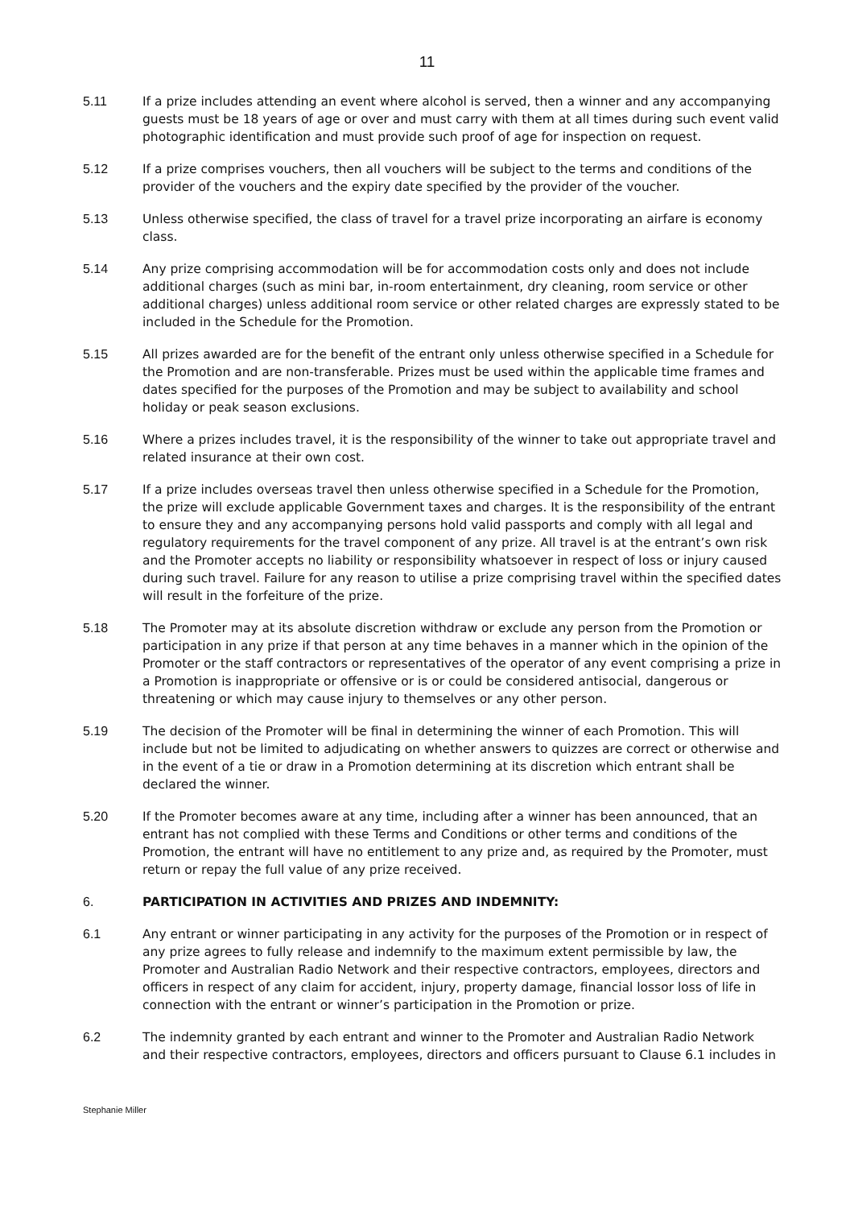11
5.11 If a prize includes attending an event where alcohol is served, then a winner and any accompanying guests must be 18 years of age or over and must carry with them at all times during such event valid photographic identification and must provide such proof of age for inspection on request.
5.12 If a prize comprises vouchers, then all vouchers will be subject to the terms and conditions of the provider of the vouchers and the expiry date specified by the provider of the voucher.
5.13 Unless otherwise specified, the class of travel for a travel prize incorporating an airfare is economy class.
5.14 Any prize comprising accommodation will be for accommodation costs only and does not include additional charges (such as mini bar, in-room entertainment, dry cleaning, room service or other additional charges) unless additional room service or other related charges are expressly stated to be included in the Schedule for the Promotion.
5.15 All prizes awarded are for the benefit of the entrant only unless otherwise specified in a Schedule for the Promotion and are non-transferable. Prizes must be used within the applicable time frames and dates specified for the purposes of the Promotion and may be subject to availability and school holiday or peak season exclusions.
5.16 Where a prizes includes travel, it is the responsibility of the winner to take out appropriate travel and related insurance at their own cost.
5.17 If a prize includes overseas travel then unless otherwise specified in a Schedule for the Promotion, the prize will exclude applicable Government taxes and charges. It is the responsibility of the entrant to ensure they and any accompanying persons hold valid passports and comply with all legal and regulatory requirements for the travel component of any prize. All travel is at the entrant’s own risk and the Promoter accepts no liability or responsibility whatsoever in respect of loss or injury caused during such travel. Failure for any reason to utilise a prize comprising travel within the specified dates will result in the forfeiture of the prize.
5.18 The Promoter may at its absolute discretion withdraw or exclude any person from the Promotion or participation in any prize if that person at any time behaves in a manner which in the opinion of the Promoter or the staff contractors or representatives of the operator of any event comprising a prize in a Promotion is inappropriate or offensive or is or could be considered antisocial, dangerous or threatening or which may cause injury to themselves or any other person.
5.19 The decision of the Promoter will be final in determining the winner of each Promotion. This will include but not be limited to adjudicating on whether answers to quizzes are correct or otherwise and in the event of a tie or draw in a Promotion determining at its discretion which entrant shall be declared the winner.
5.20 If the Promoter becomes aware at any time, including after a winner has been announced, that an entrant has not complied with these Terms and Conditions or other terms and conditions of the Promotion, the entrant will have no entitlement to any prize and, as required by the Promoter, must return or repay the full value of any prize received.
6. PARTICIPATION IN ACTIVITIES AND PRIZES AND INDEMNITY:
6.1 Any entrant or winner participating in any activity for the purposes of the Promotion or in respect of any prize agrees to fully release and indemnify to the maximum extent permissible by law, the Promoter and Australian Radio Network and their respective contractors, employees, directors and officers in respect of any claim for accident, injury, property damage, financial lossor loss of life in connection with the entrant or winner’s participation in the Promotion or prize.
6.2 The indemnity granted by each entrant and winner to the Promoter and Australian Radio Network and their respective contractors, employees, directors and officers pursuant to Clause 6.1 includes in
Stephanie Miller